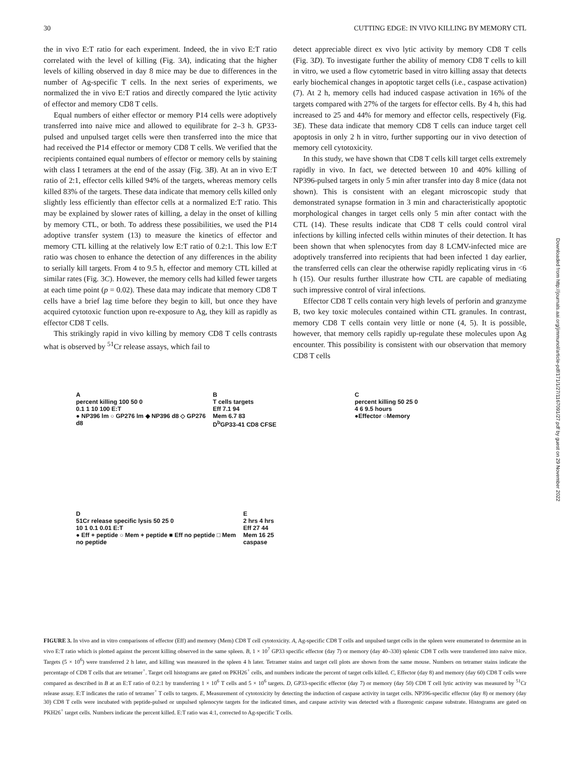30 CUTTING EDGE: IN VIVO KILLING BY MEMORY CTL
the in vivo E:T ratio for each experiment. Indeed, the in vivo E:T ratio correlated with the level of killing (Fig. 3A), indicating that the higher levels of killing observed in day 8 mice may be due to differences in the number of Ag-specific T cells. In the next series of experiments, we normalized the in vivo E:T ratios and directly compared the lytic activity of effector and memory CD8 T cells.
Equal numbers of either effector or memory P14 cells were adoptively transferred into naive mice and allowed to equilibrate for 2–3 h. GP33-pulsed and unpulsed target cells were then transferred into the mice that had received the P14 effector or memory CD8 T cells. We verified that the recipients contained equal numbers of effector or memory cells by staining with class I tetramers at the end of the assay (Fig. 3B). At an in vivo E:T ratio of 2:1, effector cells killed 94% of the targets, whereas memory cells killed 83% of the targets. These data indicate that memory cells killed only slightly less efficiently than effector cells at a normalized E:T ratio. This may be explained by slower rates of killing, a delay in the onset of killing by memory CTL, or both. To address these possibilities, we used the P14 adoptive transfer system (13) to measure the kinetics of effector and memory CTL killing at the relatively low E:T ratio of 0.2:1. This low E:T ratio was chosen to enhance the detection of any differences in the ability to serially kill targets. From 4 to 9.5 h, effector and memory CTL killed at similar rates (Fig. 3C). However, the memory cells had killed fewer targets at each time point (p = 0.02). These data may indicate that memory CD8 T cells have a brief lag time before they begin to kill, but once they have acquired cytotoxic function upon re-exposure to Ag, they kill as rapidly as effector CD8 T cells.
This strikingly rapid in vivo killing by memory CD8 T cells contrasts what is observed by <sup>51</sup>Cr release assays, which fail to
detect appreciable direct ex vivo lytic activity by memory CD8 T cells (Fig. 3D). To investigate further the ability of memory CD8 T cells to kill in vitro, we used a flow cytometric based in vitro killing assay that detects early biochemical changes in apoptotic target cells (i.e., caspase activation) (7). At 2 h, memory cells had induced caspase activation in 16% of the targets compared with 27% of the targets for effector cells. By 4 h, this had increased to 25 and 44% for memory and effector cells, respectively (Fig. 3E). These data indicate that memory CD8 T cells can induce target cell apoptosis in only 2 h in vitro, further supporting our in vivo detection of memory cell cytotoxicity.
In this study, we have shown that CD8 T cells kill target cells extremely rapidly in vivo. In fact, we detected between 10 and 40% killing of NP396-pulsed targets in only 5 min after transfer into day 8 mice (data not shown). This is consistent with an elegant microscopic study that demonstrated synapse formation in 3 min and characteristically apoptotic morphological changes in target cells only 5 min after contact with the CTL (14). These results indicate that CD8 T cells could control viral infections by killing infected cells within minutes of their detection. It has been shown that when splenocytes from day 8 LCMV-infected mice are adoptively transferred into recipients that had been infected 1 day earlier, the transferred cells can clear the otherwise rapidly replicating virus in <6 h (15). Our results further illustrate how CTL are capable of mediating such impressive control of viral infections.
Effector CD8 T cells contain very high levels of perforin and granzyme B, two key toxic molecules contained within CTL granules. In contrast, memory CD8 T cells contain very little or none (4, 5). It is possible, however, that memory cells rapidly up-regulate these molecules upon Ag encounter. This possibility is consistent with our observation that memory CD8 T cells
A
percent killing 100 50 0
0.1 1 10 100 E:T
● NP396 lm ○ GP276 lm ◆ NP396 d8 ◇ GP276 d8
B
T cells targets
Eff 7.1 94
Mem 6.7 83
D<sup>b</sup>GP33-41 CD8 CFSE
C
percent killing 50 25 0
4 6 9.5 hours
●Effector ○Memory
D
51Cr release specific lysis 50 25 0
10 1 0.1 0.01 E:T
● Eff + peptide ○ Mem + peptide ■ Eff no peptide □ Mem no peptide
E
2 hrs 4 hrs
Eff 27 44
Mem 16 25
caspase
FIGURE 3. In vivo and in vitro comparisons of effector (Eff) and memory (Mem) CD8 T cell cytotoxicity. A, Ag-specific CD8 T cells and unpulsed target cells in the spleen were enumerated to determine an in vivo E:T ratio which is plotted against the percent killing observed in the same spleen. B, 1 × 10<sup>7</sup> GP33 specific effector (day 7) or memory (day 40–330) splenic CD8 T cells were transferred into naive mice. Targets (5 × 10<sup>6</sup>) were transferred 2 h later, and killing was measured in the spleen 4 h later. Tetramer stains and target cell plots are shown from the same mouse. Numbers on tetramer stains indicate the percentage of CD8 T cells that are tetramer<sup>+</sup>. Target cell histograms are gated on PKH26<sup>+</sup> cells, and numbers indicate the percent of target cells killed. C, Effector (day 8) and memory (day 60) CD8 T cells were compared as described in B at an E:T ratio of 0.2:1 by transferring 1 × 10<sup>6</sup> T cells and 5 × 10<sup>6</sup> targets. D, GP33-specific effector (day 7) or memory (day 50) CD8 T cell lytic activity was measured by <sup>51</sup>Cr release assay. E:T indicates the ratio of tetramer<sup>+</sup> T cells to targets. E, Measurement of cytotoxicity by detecting the induction of caspase activity in target cells. NP396-specific effector (day 8) or memory (day 30) CD8 T cells were incubated with peptide-pulsed or unpulsed splenocyte targets for the indicated times, and caspase activity was detected with a fluorogenic caspase substrate. Histograms are gated on PKH26<sup>+</sup> target cells. Numbers indicate the percent killed. E:T ratio was 4:1, corrected to Ag-specific T cells.
Downloaded from http://journals.aai.org/jimmunol/article-pdf/171/1/27/1167091/27.pdf by guest on 29 November 2022